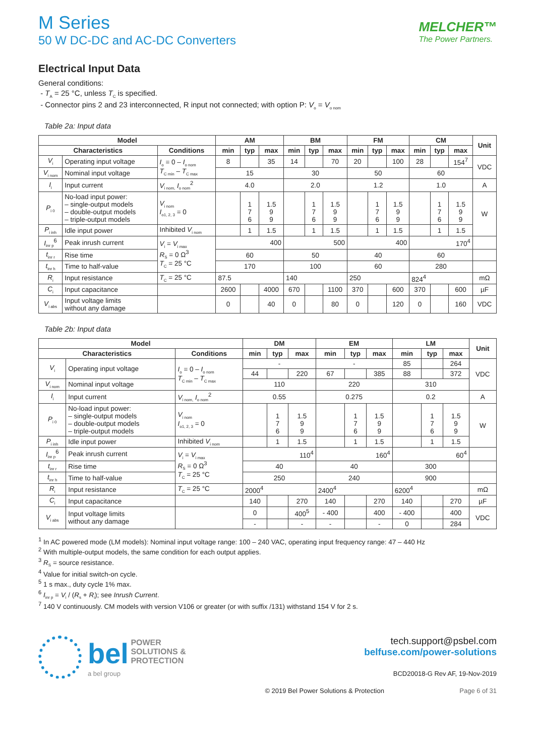M Series
50 W DC-DC and AC-DC Converters
MELCHER™
The Power Partners.
Electrical Input Data
General conditions:
- T<sub>A</sub> = 25 °C, unless T<sub>C</sub> is specified.
- Connector pins 2 and 23 interconnected, R input not connected; with option P: V<sub>o</sub> = V<sub>o nom</sub>
Table 2a: Input data
| Model | | | AM | | | BM | | | FM | | | CM | | | Unit |
| --- | --- | --- | --- | --- | --- | --- | --- | --- | --- | --- | --- | --- | --- | --- | --- |
| Characteristics | | Conditions | min | typ | max | min | typ | max | min | typ | max | min | typ | max | |
| V<sub>i</sub> | Operating input voltage | I<sub>o</sub> = 0 – I<sub>o nom</sub> T<sub>C min</sub> – T<sub>C max</sub> | 8 | | 35 | 14 | | 70 | 20 | | 100 | 28 | | 154<sup>7</sup> | VDC |
| V<sub>i nom</sub> | Nominal input voltage | | 15 | | | 30 | | | 50 | | | 60 | | | |
| I<sub>i</sub> | Input current | V<sub>i nom,</sub> I<sub>o nom</sub><sup>2</sup> | 4.0 | | | 2.0 | | | 1.2 | | | 1.0 | | | A |
| P<sub>i 0</sub> | No-load input power: – single-output models – double-output models – triple-output models | V<sub>i nom</sub> I<sub>o1, 2, 3</sub> = 0 | | 1 7 6 | 1.5 9 9 | | 1 7 6 | 1.5 9 9 | | 1 7 6 | 1.5 9 9 | | 1 7 6 | 1.5 9 9 | W |
| P<sub>i inh</sub> | Idle input power | Inhibited V<sub>i nom</sub> | | 1 | 1.5 | | 1 | 1.5 | | 1 | 1.5 | | 1 | 1.5 | |
| I<sub>inr p</sub><sup>6</sup> | Peak inrush current | V<sub>i</sub> = V<sub>i max</sub> R<sub>S</sub> = 0 Ω<sup>3</sup> T<sub>C</sub> = 25 °C | 400 | | | 500 | | | 400 | | | 170<sup>4</sup> | | | |
| t<sub>inr r</sub> | Rise time | | 60 | | | 50 | | | 40 | | | 60 | | | |
| t<sub>inr h</sub> | Time to half-value | | 170 | | | 100 | | | 60 | | | 280 | | | |
| R<sub>i</sub> | Input resistance | T<sub>C</sub> = 25 °C | 87.5 | | | 140 | | | 250 | | | 824<sup>4</sup> | | | mΩ |
| C<sub>i</sub> | Input capacitance | | 2600 | | 4000 | 670 | | 1100 | 370 | | 600 | 370 | | 600 | µF |
| V<sub>i abs</sub> | Input voltage limits without any damage | | 0 | | 40 | 0 | | 80 | 0 | | 120 | 0 | | 160 | VDC |
Table 2b: Input data
| Model | | | DM | | | EM | | | LM | | | Unit |
| --- | --- | --- | --- | --- | --- | --- | --- | --- | --- | --- | --- | --- |
| Characteristics | | Conditions | min | typ | max | min | typ | max | min | typ | max | |
| V<sub>i</sub> | Operating input voltage | I<sub>o</sub> = 0 – I<sub>o nom</sub> T<sub>C min</sub> – T<sub>C max</sub> | - | | | - | | | 85 | | 264 | VDC |
| | | | 44 | | 220 | 67 | | 385 | 88 | | 372 | |
| V<sub>i nom</sub> | Nominal input voltage | | 110 | | | 220 | | | 310 | | | |
| I<sub>i</sub> | Input current | V<sub>i nom,</sub> I<sub>o nom</sub><sup>2</sup> | 0.55 | | | 0.275 | | | 0.2 | | | A |
| P<sub>i 0</sub> | No-load input power: – single-output models – double-output models – triple-output models | V<sub>i nom</sub> I<sub>o1, 2, 3</sub> = 0 | | 1 7 6 | 1.5 9 9 | | 1 7 6 | 1.5 9 9 | | 1 7 6 | 1.5 9 9 | W |
| P<sub>i inh</sub> | Idle input power | Inhibited V<sub>i nom</sub> | | 1 | 1.5 | | 1 | 1.5 | | 1 | 1.5 | |
| I<sub>inr p</sub><sup>6</sup> | Peak inrush current | V<sub>i</sub> = V<sub>i max</sub> R<sub>S</sub> = 0 Ω<sup>3</sup> T<sub>C</sub> = 25 °C | 110<sup>4</sup> | | | 160<sup>4</sup> | | | 60<sup>4</sup> | | | |
| t<sub>inr r</sub> | Rise time | | 40 | | | 40 | | | 300 | | | |
| t<sub>inr h</sub> | Time to half-value | | 250 | | | 240 | | | 900 | | | |
| R<sub>i</sub> | Input resistance | T<sub>C</sub> = 25 °C | 2000<sup>4</sup> | | | 2400<sup>4</sup> | | | 6200<sup>4</sup> | | | mΩ |
| C<sub>i</sub> | Input capacitance | | 140 | | 270 | 140 | | 270 | 140 | | 270 | µF |
| V<sub>i abs</sub> | Input voltage limits without any damage | | 0 | | 400<sup>5</sup> | - 400 | | 400 | - 400 | | 400 | VDC |
| | | | - | | - | - | | - | 0 | | 284 | |
<sup>1</sup> In AC powered mode (LM models): Nominal input voltage range: 100 – 240 VAC, operating input frequency range: 47 – 440 Hz
<sup>2</sup> With multiple-output models, the same condition for each output applies.
<sup>3</sup> R<sub>S</sub> = source resistance.
<sup>4</sup> Value for initial switch-on cycle.
<sup>5</sup> 1 s max., duty cycle 1% max.
<sup>6</sup> I<sub>inr p</sub> = V<sub>i</sub> / (R<sub>s</sub> + R<sub>i</sub>); see Inrush Current.
<sup>7</sup> 140 V continuously. CM models with version V106 or greater (or with suffix /131) withstand 154 V for 2 s.
bel POWER
SOLUTIONS &
PROTECTION
a bel group
tech.support@psbel.com
belfuse.com/power-solutions
BCD20018-G Rev AF, 19-Nov-2019
© 2019 Bel Power Solutions & Protection Page 6 of 31